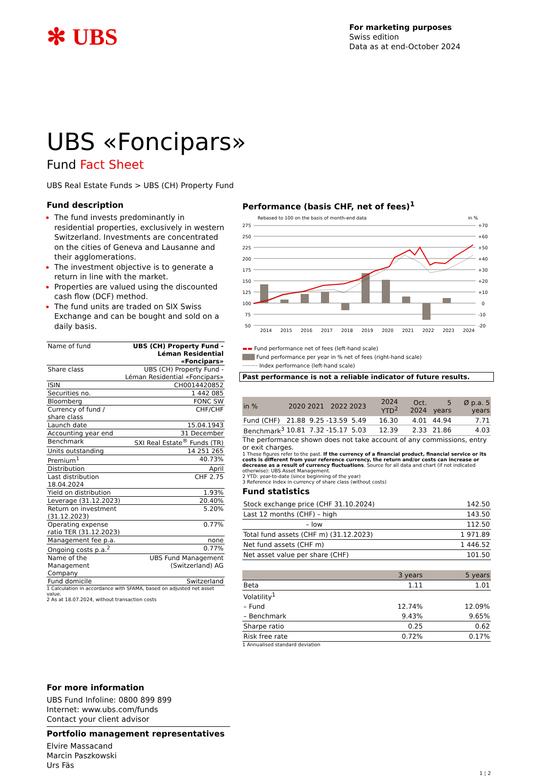✻ UBS
For marketing purposes
Swiss edition
Data as at end-October 2024
UBS «Foncipars»
Fund Fact Sheet
UBS Real Estate Funds > UBS (CH) Property Fund
Fund description
The fund invests predominantly in residential properties, exclusively in western Switzerland. Investments are concentrated on the cities of Geneva and Lausanne and their agglomerations.
The investment objective is to generate a return in line with the market.
Properties are valued using the discounted cash flow (DCF) method.
The fund units are traded on SIX Swiss Exchange and can be bought and sold on a daily basis.
| Name of fund | UBS (CH) Property Fund - Léman Residential «Foncipars» |
| Share class | UBS (CH) Property Fund - Léman Residential «Foncipars» |
| ISIN | CH0014420852 |
| Securities no. | 1 442 085 |
| Bloomberg | FONC SW |
| Currency of fund / share class | CHF/CHF |
| Launch date | 15.04.1943 |
| Accounting year end | 31 December |
| Benchmark | SXI Real Estate<sup>®</sup> Funds (TR) |
| Units outstanding | 14 251 265 |
| Premium<sup>1</sup> | 40.73% |
| Distribution | April |
| Last distribution 18.04.2024 | CHF 2.75 |
| Yield on distribution | 1.93% |
| Leverage (31.12.2023) | 20.40% |
| Return on investment (31.12.2023) | 5.20% |
| Operating expense ratio TER (31.12.2023) | 0.77% |
| Management fee p.a. | none |
| Ongoing costs p.a.<sup>2</sup> | 0.77% |
| Name of the Management Company | UBS Fund Management (Switzerland) AG |
| Fund domicile | Switzerland |
1 Calculation in accordance with SFAMA, based on adjusted net asset value.
2 As at 18.07.2024, without transaction costs
Performance (basis CHF, net of fees)<sup>1</sup>
Rebased to 100 on the basis of month-end data
in %
275
250
225
200
175
150
125
100
75
50
+70
+60
+50
+40
+30
+20
+10
0
-10
-20
2014
2015
2016
2017
2018
2019
2020
2021
2022
2023
2024
▬▬ Fund performance net of fees (left-hand scale)
███ Fund performance per year in % net of fees (right-hand scale)
········· Index performance (left-hand scale)
Past performance is not a reliable indicator of future results.
| in % | 2020 | 2021 | 2022 | 2023 | 2024 YTD<sup>2</sup> | Oct. 2024 | 5 years | Ø p.a. 5 years |
| --- | --- | --- | --- | --- | --- | --- | --- | --- |
| Fund (CHF) | 21.88 | 9.25 | -13.59 | 5.49 | 16.30 | 4.01 | 44.94 | 7.71 |
| Benchmark<sup>3</sup> | 10.81 | 7.32 | -15.17 | 5.03 | 12.39 | 2.33 | 21.86 | 4.03 |
The performance shown does not take account of any commissions, entry or exit charges.
1 These figures refer to the past. If the currency of a financial product, financial service or its costs is different from your reference currency, the return and/or costs can increase or decrease as a result of currency fluctuations. Source for all data and chart (if not indicated otherwise): UBS Asset Management.
2 YTD: year-to-date (since beginning of the year)
3 Reference Index in currency of share class (without costs)
Fund statistics
| Stock exchange price (CHF 31.10.2024) | 142.50 |
| Last 12 months (CHF) – high | 143.50 |
| – low | 112.50 |
| Total fund assets (CHF m) (31.12.2023) | 1 971.89 |
| Net fund assets (CHF m) | 1 446.52 |
| Net asset value per share (CHF) | 101.50 |
| | 3 years | 5 years |
| Beta | 1.11 | 1.01 |
| Volatility<sup>1</sup> | | |
| – Fund | 12.74% | 12.09% |
| – Benchmark | 9.43% | 9.65% |
| Sharpe ratio | 0.25 | 0.62 |
| Risk free rate | 0.72% | 0.17% |
1 Annualised standard deviation
For more information
UBS Fund Infoline: 0800 899 899
Internet: www.ubs.com/funds
Contact your client advisor
Portfolio management representatives
Elvire Massacand
Marcin Paszkowski
Urs Fäs
1 ¦ 2